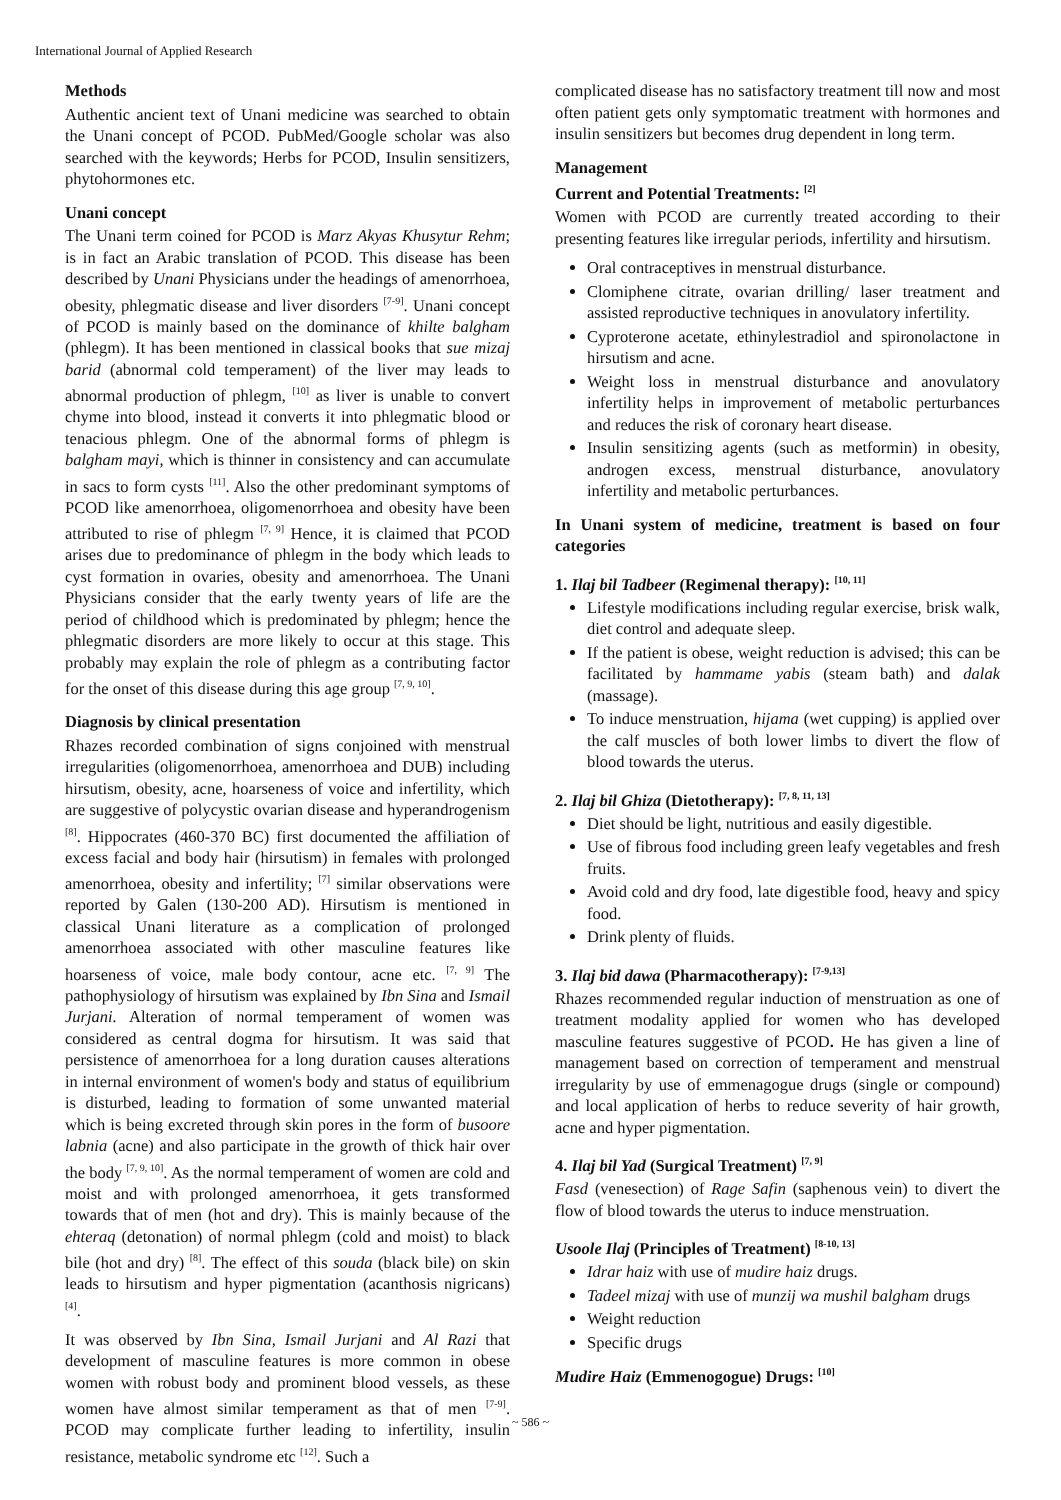International Journal of Applied Research
Methods
Authentic ancient text of Unani medicine was searched to obtain the Unani concept of PCOD. PubMed/Google scholar was also searched with the keywords; Herbs for PCOD, Insulin sensitizers, phytohormones etc.
Unani concept
The Unani term coined for PCOD is Marz Akyas Khusytur Rehm; is in fact an Arabic translation of PCOD. This disease has been described by Unani Physicians under the headings of amenorrhoea, obesity, phlegmatic disease and liver disorders <sup>[7-9]</sup>. Unani concept of PCOD is mainly based on the dominance of khilte balgham (phlegm). It has been mentioned in classical books that sue mizaj barid (abnormal cold temperament) of the liver may leads to abnormal production of phlegm, <sup>[10]</sup> as liver is unable to convert chyme into blood, instead it converts it into phlegmatic blood or tenacious phlegm. One of the abnormal forms of phlegm is balgham mayi, which is thinner in consistency and can accumulate in sacs to form cysts <sup>[11]</sup>. Also the other predominant symptoms of PCOD like amenorrhoea, oligomenorrhoea and obesity have been attributed to rise of phlegm <sup>[7, 9]</sup> Hence, it is claimed that PCOD arises due to predominance of phlegm in the body which leads to cyst formation in ovaries, obesity and amenorrhoea. The Unani Physicians consider that the early twenty years of life are the period of childhood which is predominated by phlegm; hence the phlegmatic disorders are more likely to occur at this stage. This probably may explain the role of phlegm as a contributing factor for the onset of this disease during this age group <sup>[7, 9, 10]</sup>.
Diagnosis by clinical presentation
Rhazes recorded combination of signs conjoined with menstrual irregularities (oligomenorrhoea, amenorrhoea and DUB) including hirsutism, obesity, acne, hoarseness of voice and infertility, which are suggestive of polycystic ovarian disease and hyperandrogenism <sup>[8]</sup>. Hippocrates (460-370 BC) first documented the affiliation of excess facial and body hair (hirsutism) in females with prolonged amenorrhoea, obesity and infertility; <sup>[7]</sup> similar observations were reported by Galen (130-200 AD). Hirsutism is mentioned in classical Unani literature as a complication of prolonged amenorrhoea associated with other masculine features like hoarseness of voice, male body contour, acne etc. <sup>[7, 9]</sup> The pathophysiology of hirsutism was explained by Ibn Sina and Ismail Jurjani. Alteration of normal temperament of women was considered as central dogma for hirsutism. It was said that persistence of amenorrhoea for a long duration causes alterations in internal environment of women's body and status of equilibrium is disturbed, leading to formation of some unwanted material which is being excreted through skin pores in the form of busoore labnia (acne) and also participate in the growth of thick hair over the body <sup>[7, 9, 10]</sup>. As the normal temperament of women are cold and moist and with prolonged amenorrhoea, it gets transformed towards that of men (hot and dry). This is mainly because of the ehteraq (detonation) of normal phlegm (cold and moist) to black bile (hot and dry) <sup>[8]</sup>. The effect of this souda (black bile) on skin leads to hirsutism and hyper pigmentation (acanthosis nigricans) <sup>[4]</sup>.
It was observed by Ibn Sina, Ismail Jurjani and Al Razi that development of masculine features is more common in obese women with robust body and prominent blood vessels, as these women have almost similar temperament as that of men <sup>[7-9]</sup>. PCOD may complicate further leading to infertility, insulin resistance, metabolic syndrome etc <sup>[12]</sup>. Such a
complicated disease has no satisfactory treatment till now and most often patient gets only symptomatic treatment with hormones and insulin sensitizers but becomes drug dependent in long term.
Management
Current and Potential Treatments: <sup>[2]</sup>
Women with PCOD are currently treated according to their presenting features like irregular periods, infertility and hirsutism.
Oral contraceptives in menstrual disturbance.
Clomiphene citrate, ovarian drilling/ laser treatment and assisted reproductive techniques in anovulatory infertility.
Cyproterone acetate, ethinylestradiol and spironolactone in hirsutism and acne.
Weight loss in menstrual disturbance and anovulatory infertility helps in improvement of metabolic perturbances and reduces the risk of coronary heart disease.
Insulin sensitizing agents (such as metformin) in obesity, androgen excess, menstrual disturbance, anovulatory infertility and metabolic perturbances.
In Unani system of medicine, treatment is based on four categories
1. Ilaj bil Tadbeer (Regimenal therapy): <sup>[10, 11]</sup>
Lifestyle modifications including regular exercise, brisk walk, diet control and adequate sleep.
If the patient is obese, weight reduction is advised; this can be facilitated by hammame yabis (steam bath) and dalak (massage).
To induce menstruation, hijama (wet cupping) is applied over the calf muscles of both lower limbs to divert the flow of blood towards the uterus.
2. Ilaj bil Ghiza (Dietotherapy): <sup>[7, 8, 11, 13]</sup>
Diet should be light, nutritious and easily digestible.
Use of fibrous food including green leafy vegetables and fresh fruits.
Avoid cold and dry food, late digestible food, heavy and spicy food.
Drink plenty of fluids.
3. Ilaj bid dawa (Pharmacotherapy): <sup>[7-9,13]</sup>
Rhazes recommended regular induction of menstruation as one of treatment modality applied for women who has developed masculine features suggestive of PCOD. He has given a line of management based on correction of temperament and menstrual irregularity by use of emmenagogue drugs (single or compound) and local application of herbs to reduce severity of hair growth, acne and hyper pigmentation.
4. Ilaj bil Yad (Surgical Treatment) <sup>[7, 9]</sup>
Fasd (venesection) of Rage Safin (saphenous vein) to divert the flow of blood towards the uterus to induce menstruation.
Usoole Ilaj (Principles of Treatment) <sup>[8-10, 13]</sup>
Idrar haiz with use of mudire haiz drugs.
Tadeel mizaj with use of munzij wa mushil balgham drugs
Weight reduction
Specific drugs
Mudire Haiz (Emmenogogue) Drugs: <sup>[10]</sup>
~ 586 ~